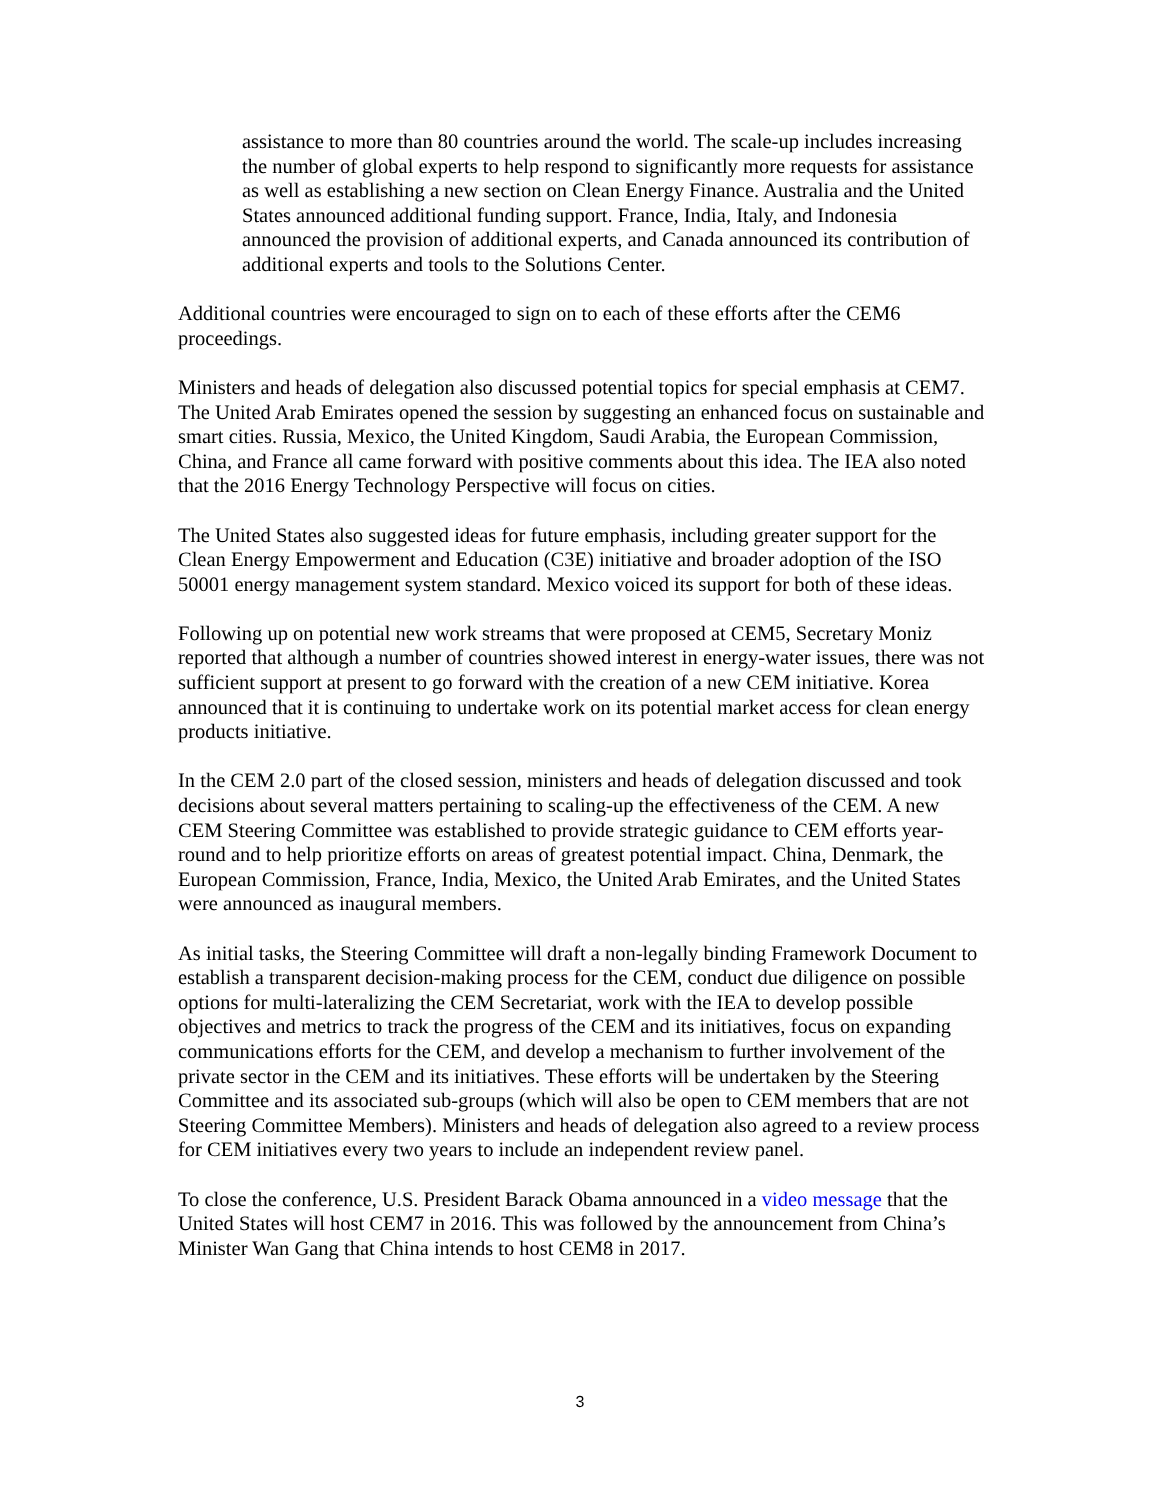assistance to more than 80 countries around the world. The scale-up includes increasing the number of global experts to help respond to significantly more requests for assistance as well as establishing a new section on Clean Energy Finance. Australia and the United States announced additional funding support. France, India, Italy, and Indonesia announced the provision of additional experts, and Canada announced its contribution of additional experts and tools to the Solutions Center.
Additional countries were encouraged to sign on to each of these efforts after the CEM6 proceedings.
Ministers and heads of delegation also discussed potential topics for special emphasis at CEM7. The United Arab Emirates opened the session by suggesting an enhanced focus on sustainable and smart cities. Russia, Mexico, the United Kingdom, Saudi Arabia, the European Commission, China, and France all came forward with positive comments about this idea. The IEA also noted that the 2016 Energy Technology Perspective will focus on cities.
The United States also suggested ideas for future emphasis, including greater support for the Clean Energy Empowerment and Education (C3E) initiative and broader adoption of the ISO 50001 energy management system standard. Mexico voiced its support for both of these ideas.
Following up on potential new work streams that were proposed at CEM5, Secretary Moniz reported that although a number of countries showed interest in energy-water issues, there was not sufficient support at present to go forward with the creation of a new CEM initiative. Korea announced that it is continuing to undertake work on its potential market access for clean energy products initiative.
In the CEM 2.0 part of the closed session, ministers and heads of delegation discussed and took decisions about several matters pertaining to scaling-up the effectiveness of the CEM. A new CEM Steering Committee was established to provide strategic guidance to CEM efforts year-round and to help prioritize efforts on areas of greatest potential impact. China, Denmark, the European Commission, France, India, Mexico, the United Arab Emirates, and the United States were announced as inaugural members.
As initial tasks, the Steering Committee will draft a non-legally binding Framework Document to establish a transparent decision-making process for the CEM, conduct due diligence on possible options for multi-lateralizing the CEM Secretariat, work with the IEA to develop possible objectives and metrics to track the progress of the CEM and its initiatives, focus on expanding communications efforts for the CEM, and develop a mechanism to further involvement of the private sector in the CEM and its initiatives. These efforts will be undertaken by the Steering Committee and its associated sub-groups (which will also be open to CEM members that are not Steering Committee Members). Ministers and heads of delegation also agreed to a review process for CEM initiatives every two years to include an independent review panel.
To close the conference, U.S. President Barack Obama announced in a video message that the United States will host CEM7 in 2016. This was followed by the announcement from China’s Minister Wan Gang that China intends to host CEM8 in 2017.
3